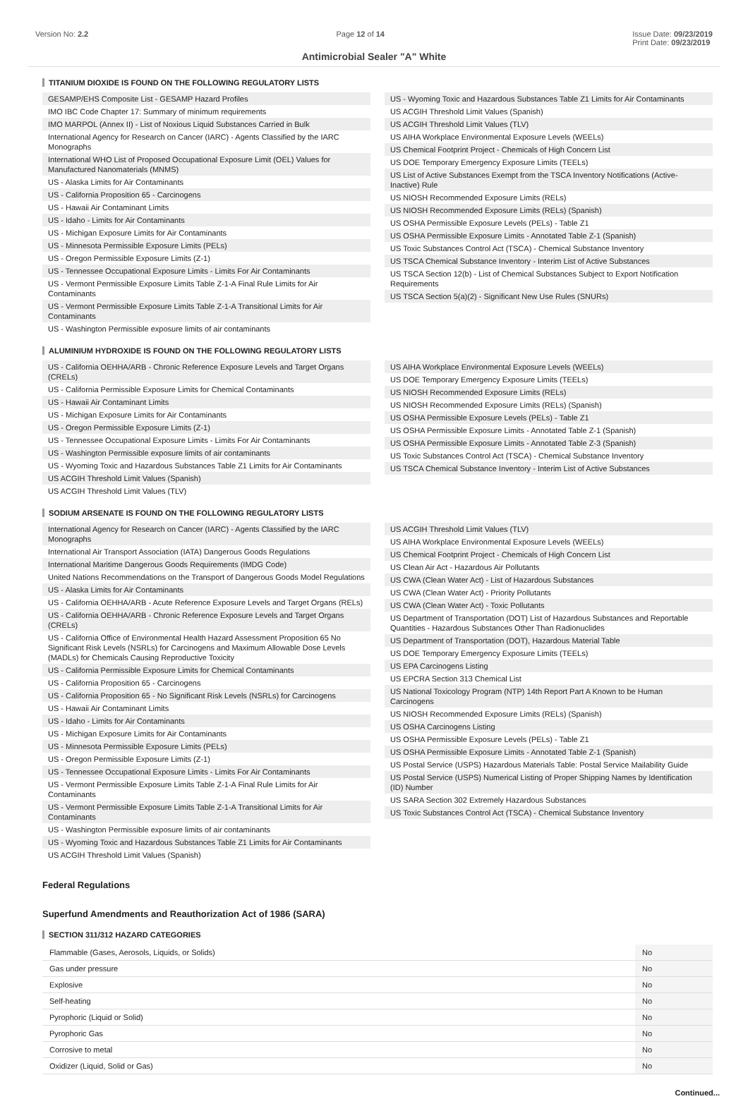Version No: 2.2 Page 12 of 14 Issue Date: 09/23/2019
Print Date: 09/23/2019
Antimicrobial Sealer "A" White
TITANIUM DIOXIDE IS FOUND ON THE FOLLOWING REGULATORY LISTS
GESAMP/EHS Composite List - GESAMP Hazard Profiles
IMO IBC Code Chapter 17: Summary of minimum requirements
IMO MARPOL (Annex II) - List of Noxious Liquid Substances Carried in Bulk
International Agency for Research on Cancer (IARC) - Agents Classified by the IARC Monographs
International WHO List of Proposed Occupational Exposure Limit (OEL) Values for Manufactured Nanomaterials (MNMS)
US - Alaska Limits for Air Contaminants
US - California Proposition 65 - Carcinogens
US - Hawaii Air Contaminant Limits
US - Idaho - Limits for Air Contaminants
US - Michigan Exposure Limits for Air Contaminants
US - Minnesota Permissible Exposure Limits (PELs)
US - Oregon Permissible Exposure Limits (Z-1)
US - Tennessee Occupational Exposure Limits - Limits For Air Contaminants
US - Vermont Permissible Exposure Limits Table Z-1-A Final Rule Limits for Air Contaminants
US - Vermont Permissible Exposure Limits Table Z-1-A Transitional Limits for Air Contaminants
US - Washington Permissible exposure limits of air contaminants
US - Wyoming Toxic and Hazardous Substances Table Z1 Limits for Air Contaminants
US ACGIH Threshold Limit Values (Spanish)
US ACGIH Threshold Limit Values (TLV)
US AIHA Workplace Environmental Exposure Levels (WEELs)
US Chemical Footprint Project - Chemicals of High Concern List
US DOE Temporary Emergency Exposure Limits (TEELs)
US List of Active Substances Exempt from the TSCA Inventory Notifications (Active-Inactive) Rule
US NIOSH Recommended Exposure Limits (RELs)
US NIOSH Recommended Exposure Limits (RELs) (Spanish)
US OSHA Permissible Exposure Levels (PELs) - Table Z1
US OSHA Permissible Exposure Limits - Annotated Table Z-1 (Spanish)
US Toxic Substances Control Act (TSCA) - Chemical Substance Inventory
US TSCA Chemical Substance Inventory - Interim List of Active Substances
US TSCA Section 12(b) - List of Chemical Substances Subject to Export Notification Requirements
US TSCA Section 5(a)(2) - Significant New Use Rules (SNURs)
ALUMINIUM HYDROXIDE IS FOUND ON THE FOLLOWING REGULATORY LISTS
US - California OEHHA/ARB - Chronic Reference Exposure Levels and Target Organs (CRELs)
US - California Permissible Exposure Limits for Chemical Contaminants
US - Hawaii Air Contaminant Limits
US - Michigan Exposure Limits for Air Contaminants
US - Oregon Permissible Exposure Limits (Z-1)
US - Tennessee Occupational Exposure Limits - Limits For Air Contaminants
US - Washington Permissible exposure limits of air contaminants
US - Wyoming Toxic and Hazardous Substances Table Z1 Limits for Air Contaminants
US ACGIH Threshold Limit Values (Spanish)
US ACGIH Threshold Limit Values (TLV)
US AIHA Workplace Environmental Exposure Levels (WEELs)
US DOE Temporary Emergency Exposure Limits (TEELs)
US NIOSH Recommended Exposure Limits (RELs)
US NIOSH Recommended Exposure Limits (RELs) (Spanish)
US OSHA Permissible Exposure Levels (PELs) - Table Z1
US OSHA Permissible Exposure Limits - Annotated Table Z-1 (Spanish)
US OSHA Permissible Exposure Limits - Annotated Table Z-3 (Spanish)
US Toxic Substances Control Act (TSCA) - Chemical Substance Inventory
US TSCA Chemical Substance Inventory - Interim List of Active Substances
SODIUM ARSENATE IS FOUND ON THE FOLLOWING REGULATORY LISTS
International Agency for Research on Cancer (IARC) - Agents Classified by the IARC Monographs
International Air Transport Association (IATA) Dangerous Goods Regulations
International Maritime Dangerous Goods Requirements (IMDG Code)
United Nations Recommendations on the Transport of Dangerous Goods Model Regulations
US - Alaska Limits for Air Contaminants
US - California OEHHA/ARB - Acute Reference Exposure Levels and Target Organs (RELs)
US - California OEHHA/ARB - Chronic Reference Exposure Levels and Target Organs (CRELs)
US - California Office of Environmental Health Hazard Assessment Proposition 65 No Significant Risk Levels (NSRLs) for Carcinogens and Maximum Allowable Dose Levels (MADLs) for Chemicals Causing Reproductive Toxicity
US - California Permissible Exposure Limits for Chemical Contaminants
US - California Proposition 65 - Carcinogens
US - California Proposition 65 - No Significant Risk Levels (NSRLs) for Carcinogens
US - Hawaii Air Contaminant Limits
US - Idaho - Limits for Air Contaminants
US - Michigan Exposure Limits for Air Contaminants
US - Minnesota Permissible Exposure Limits (PELs)
US - Oregon Permissible Exposure Limits (Z-1)
US - Tennessee Occupational Exposure Limits - Limits For Air Contaminants
US - Vermont Permissible Exposure Limits Table Z-1-A Final Rule Limits for Air Contaminants
US - Vermont Permissible Exposure Limits Table Z-1-A Transitional Limits for Air Contaminants
US - Washington Permissible exposure limits of air contaminants
US - Wyoming Toxic and Hazardous Substances Table Z1 Limits for Air Contaminants
US ACGIH Threshold Limit Values (Spanish)
US ACGIH Threshold Limit Values (TLV)
US AIHA Workplace Environmental Exposure Levels (WEELs)
US Chemical Footprint Project - Chemicals of High Concern List
US Clean Air Act - Hazardous Air Pollutants
US CWA (Clean Water Act) - List of Hazardous Substances
US CWA (Clean Water Act) - Priority Pollutants
US CWA (Clean Water Act) - Toxic Pollutants
US Department of Transportation (DOT) List of Hazardous Substances and Reportable Quantities - Hazardous Substances Other Than Radionuclides
US Department of Transportation (DOT), Hazardous Material Table
US DOE Temporary Emergency Exposure Limits (TEELs)
US EPA Carcinogens Listing
US EPCRA Section 313 Chemical List
US National Toxicology Program (NTP) 14th Report Part A Known to be Human Carcinogens
US NIOSH Recommended Exposure Limits (RELs) (Spanish)
US OSHA Carcinogens Listing
US OSHA Permissible Exposure Levels (PELs) - Table Z1
US OSHA Permissible Exposure Limits - Annotated Table Z-1 (Spanish)
US Postal Service (USPS) Hazardous Materials Table: Postal Service Mailability Guide
US Postal Service (USPS) Numerical Listing of Proper Shipping Names by Identification (ID) Number
US SARA Section 302 Extremely Hazardous Substances
US Toxic Substances Control Act (TSCA) - Chemical Substance Inventory
Federal Regulations
Superfund Amendments and Reauthorization Act of 1986 (SARA)
SECTION 311/312 HAZARD CATEGORIES
| Flammable (Gases, Aerosols, Liquids, or Solids) | No |
| Gas under pressure | No |
| Explosive | No |
| Self-heating | No |
| Pyrophoric (Liquid or Solid) | No |
| Pyrophoric Gas | No |
| Corrosive to metal | No |
| Oxidizer (Liquid, Solid or Gas) | No |
Continued...